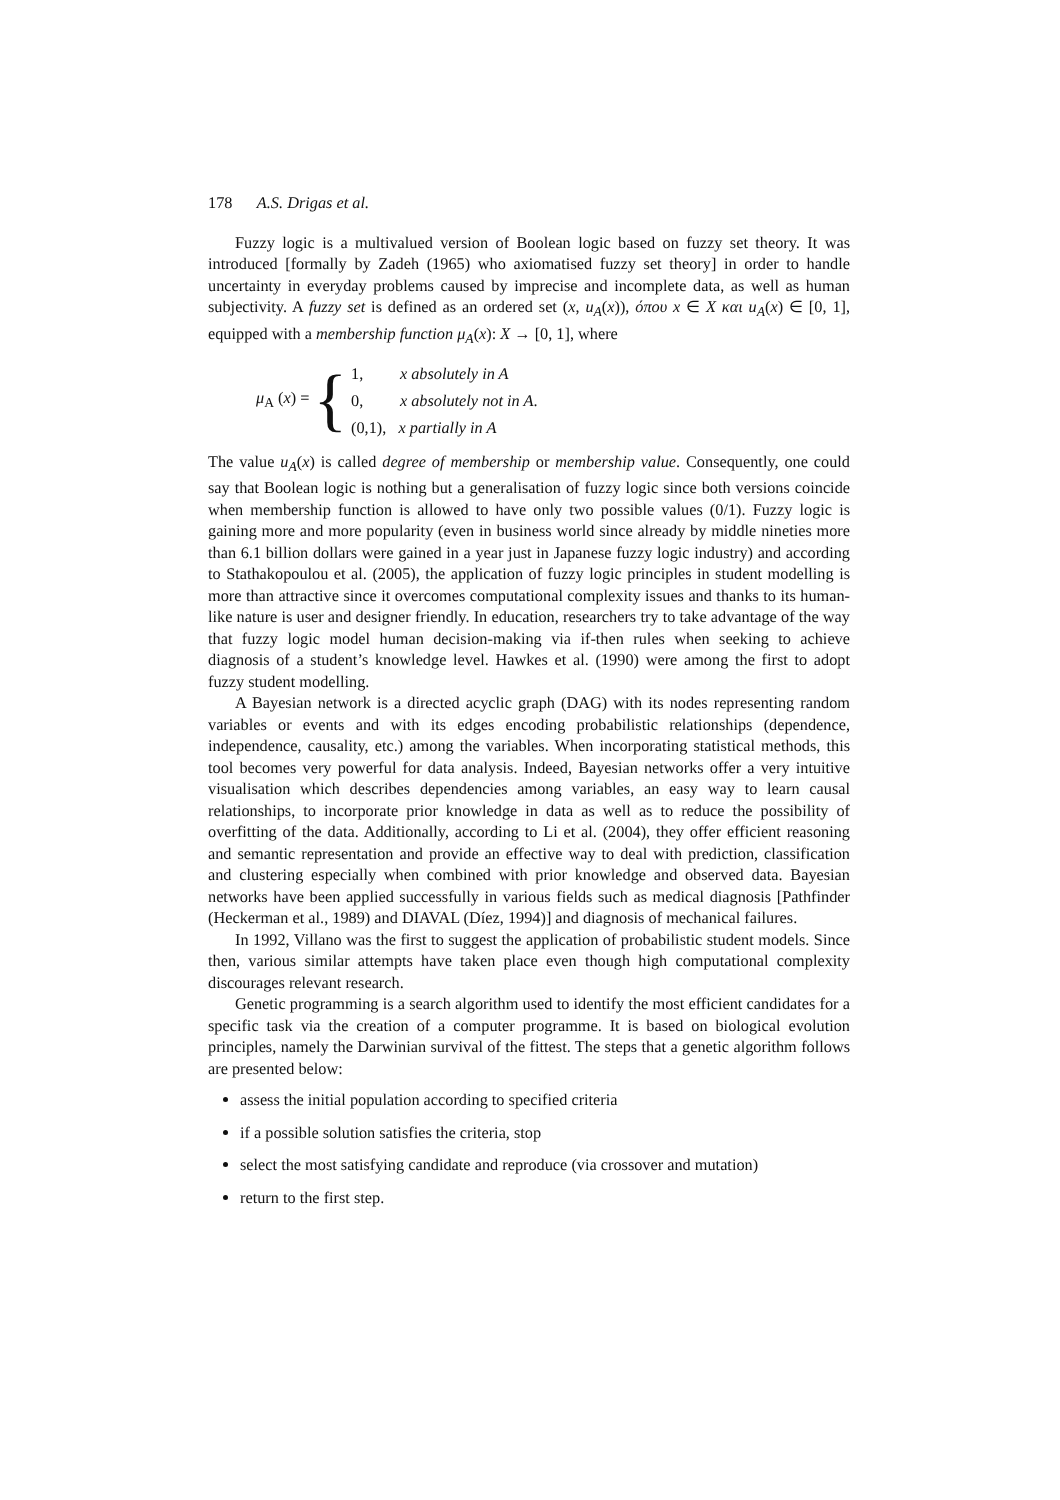178 A.S. Drigas et al.
Fuzzy logic is a multivalued version of Boolean logic based on fuzzy set theory. It was introduced [formally by Zadeh (1965) who axiomatised fuzzy set theory] in order to handle uncertainty in everyday problems caused by imprecise and incomplete data, as well as human subjectivity. A fuzzy set is defined as an ordered set (x, u<sub>A</sub>(x)), όπου x ∈ X και u<sub>A</sub>(x) ∈ [0, 1], equipped with a membership function μ<sub>A</sub>(x): X → [0, 1], where
μ<sub>A</sub> (x) = {
1, x absolutely in A
0, x absolutely not in A.
(0,1), x partially in A
The value u<sub>A</sub>(x) is called degree of membership or membership value. Consequently, one could say that Boolean logic is nothing but a generalisation of fuzzy logic since both versions coincide when membership function is allowed to have only two possible values (0/1). Fuzzy logic is gaining more and more popularity (even in business world since already by middle nineties more than 6.1 billion dollars were gained in a year just in Japanese fuzzy logic industry) and according to Stathakopoulou et al. (2005), the application of fuzzy logic principles in student modelling is more than attractive since it overcomes computational complexity issues and thanks to its human-like nature is user and designer friendly. In education, researchers try to take advantage of the way that fuzzy logic model human decision-making via if-then rules when seeking to achieve diagnosis of a student’s knowledge level. Hawkes et al. (1990) were among the first to adopt fuzzy student modelling.
A Bayesian network is a directed acyclic graph (DAG) with its nodes representing random variables or events and with its edges encoding probabilistic relationships (dependence, independence, causality, etc.) among the variables. When incorporating statistical methods, this tool becomes very powerful for data analysis. Indeed, Bayesian networks offer a very intuitive visualisation which describes dependencies among variables, an easy way to learn causal relationships, to incorporate prior knowledge in data as well as to reduce the possibility of overfitting of the data. Additionally, according to Li et al. (2004), they offer efficient reasoning and semantic representation and provide an effective way to deal with prediction, classification and clustering especially when combined with prior knowledge and observed data. Bayesian networks have been applied successfully in various fields such as medical diagnosis [Pathfinder (Heckerman et al., 1989) and DIAVAL (Díez, 1994)] and diagnosis of mechanical failures.
In 1992, Villano was the first to suggest the application of probabilistic student models. Since then, various similar attempts have taken place even though high computational complexity discourages relevant research.
Genetic programming is a search algorithm used to identify the most efficient candidates for a specific task via the creation of a computer programme. It is based on biological evolution principles, namely the Darwinian survival of the fittest. The steps that a genetic algorithm follows are presented below:
assess the initial population according to specified criteria
if a possible solution satisfies the criteria, stop
select the most satisfying candidate and reproduce (via crossover and mutation)
return to the first step.